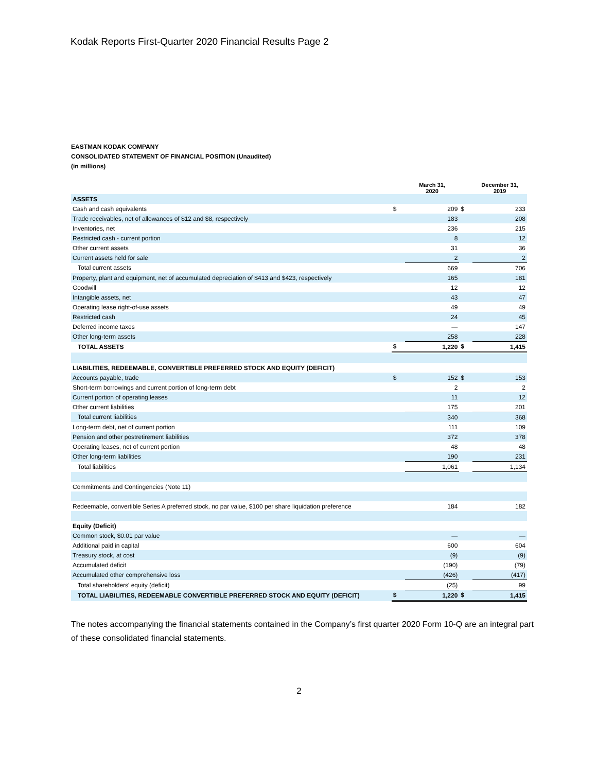Kodak Reports First-Quarter 2020 Financial Results Page 2
EASTMAN KODAK COMPANY
CONSOLIDATED STATEMENT OF FINANCIAL POSITION (Unaudited)
(in millions)
| | | March 31, 2020 | | December 31, 2019 |
| --- | --- | --- | --- | --- |
| ASSETS | | | | |
| Cash and cash equivalents | $ | 209 | $ | 233 |
| Trade receivables, net of allowances of $12 and $8, respectively | | 183 | | 208 |
| Inventories, net | | 236 | | 215 |
| Restricted cash - current portion | | 8 | | 12 |
| Other current assets | | 31 | | 36 |
| Current assets held for sale | | 2 | | 2 |
| Total current assets | | 669 | | 706 |
| Property, plant and equipment, net of accumulated depreciation of $413 and $423, respectively | | 165 | | 181 |
| Goodwill | | 12 | | 12 |
| Intangible assets, net | | 43 | | 47 |
| Operating lease right-of-use assets | | 49 | | 49 |
| Restricted cash | | 24 | | 45 |
| Deferred income taxes | | — | | 147 |
| Other long-term assets | | 258 | | 228 |
| TOTAL ASSETS | $ | 1,220 | $ | 1,415 |
| LIABILITIES, REDEEMABLE, CONVERTIBLE PREFERRED STOCK AND EQUITY (DEFICIT) | | | | |
| Accounts payable, trade | $ | 152 | $ | 153 |
| Short-term borrowings and current portion of long-term debt | | 2 | | 2 |
| Current portion of operating leases | | 11 | | 12 |
| Other current liabilities | | 175 | | 201 |
| Total current liabilities | | 340 | | 368 |
| Long-term debt, net of current portion | | 111 | | 109 |
| Pension and other postretirement liabilities | | 372 | | 378 |
| Operating leases, net of current portion | | 48 | | 48 |
| Other long-term liabilities | | 190 | | 231 |
| Total liabilities | | 1,061 | | 1,134 |
| Commitments and Contingencies (Note 11) | | | | |
| Redeemable, convertible Series A preferred stock, no par value, $100 per share liquidation preference | | 184 | | 182 |
| Equity (Deficit) | | | | |
| Common stock, $0.01 par value | | — | | — |
| Additional paid in capital | | 600 | | 604 |
| Treasury stock, at cost | | (9) | | (9) |
| Accumulated deficit | | (190) | | (79) |
| Accumulated other comprehensive loss | | (426) | | (417) |
| Total shareholders' equity (deficit) | | (25) | | 99 |
| TOTAL LIABILITIES, REDEEMABLE CONVERTIBLE PREFERRED STOCK AND EQUITY (DEFICIT) | $ | 1,220 | $ | 1,415 |
The notes accompanying the financial statements contained in the Company’s first quarter 2020 Form 10-Q are an integral part of these consolidated financial statements.
2